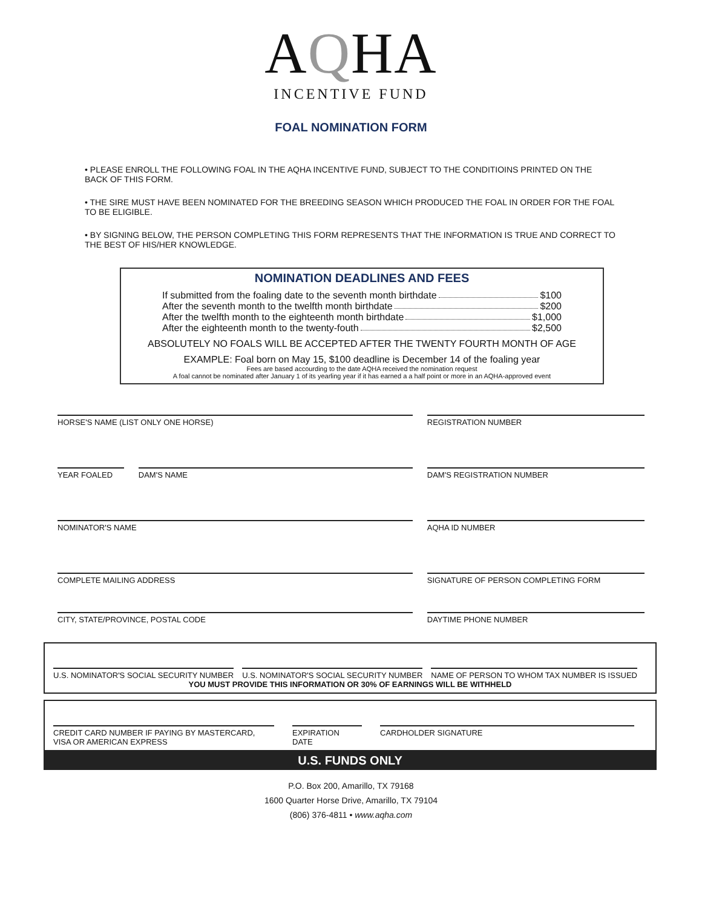AQHA
INCENTIVE FUND
FOAL NOMINATION FORM
• PLEASE ENROLL THE FOLLOWING FOAL IN THE AQHA INCENTIVE FUND, SUBJECT TO THE CONDITIOINS PRINTED ON THE BACK OF THIS FORM.
• THE SIRE MUST HAVE BEEN NOMINATED FOR THE BREEDING SEASON WHICH PRODUCED THE FOAL IN ORDER FOR THE FOAL TO BE ELIGIBLE.
• BY SIGNING BELOW, THE PERSON COMPLETING THIS FORM REPRESENTS THAT THE INFORMATION IS TRUE AND CORRECT TO THE BEST OF HIS/HER KNOWLEDGE.
NOMINATION DEADLINES AND FEES
If submitted from the foaling date to the seventh month birthdate $100
After the seventh month to the twelfth month birthdate $200
After the twelfth month to the eighteenth month birthdate $1,000
After the eighteenth month to the twenty-fouth $2,500
ABSOLUTELY NO FOALS WILL BE ACCEPTED AFTER THE TWENTY FOURTH MONTH OF AGE
EXAMPLE: Foal born on May 15, $100 deadline is December 14 of the foaling year
Fees are based accourding to the date AQHA received the nomination request
A foal cannot be nominated after January 1 of its yearling year if it has earned a a half point or more in an AQHA-approved event
HORSE'S NAME (LIST ONLY ONE HORSE) REGISTRATION NUMBER
YEAR FOALED DAM'S NAME DAM'S REGISTRATION NUMBER
NOMINATOR'S NAME AQHA ID NUMBER
COMPLETE MAILING ADDRESS SIGNATURE OF PERSON COMPLETING FORM
CITY, STATE/PROVINCE, POSTAL CODE DAYTIME PHONE NUMBER
U.S. NOMINATOR'S SOCIAL SECURITY NUMBER
U.S. NOMINATOR'S SOCIAL SECURITY NUMBER
NAME OF PERSON TO WHOM TAX NUMBER IS ISSUED
YOU MUST PROVIDE THIS INFORMATION OR 30% OF EARNINGS WILL BE WITHHELD
CREDIT CARD NUMBER IF PAYING BY MASTERCARD, VISA OR AMERICAN EXPRESS
EXPIRATION DATE
CARDHOLDER SIGNATURE
U.S. FUNDS ONLY
P.O. Box 200, Amarillo, TX 79168
1600 Quarter Horse Drive, Amarillo, TX 79104
(806) 376-4811 • www.aqha.com